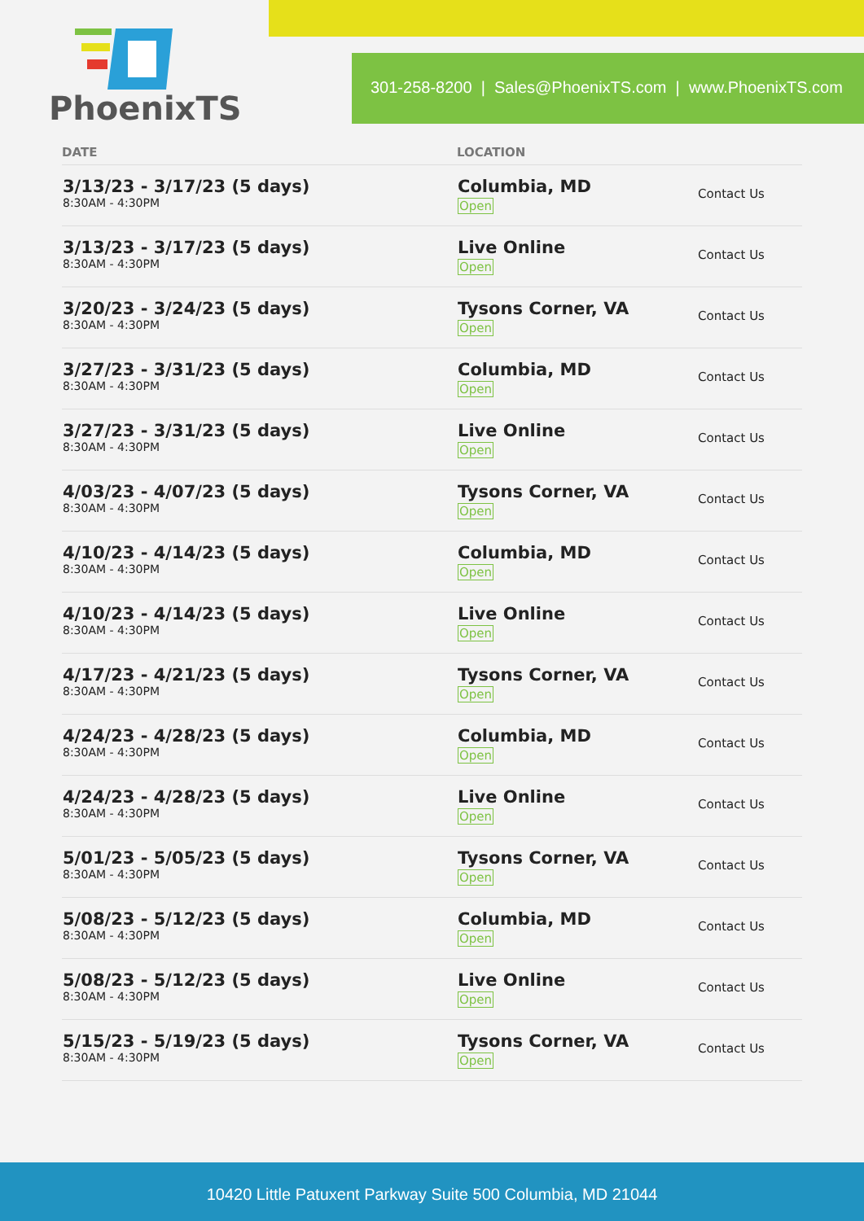PhoenixTS
301-258-8200 | Sales@PhoenixTS.com | www.PhoenixTS.com
| DATE | LOCATION | |
| --- | --- | --- |
| 3/13/23 - 3/17/23 (5 days) 8:30AM - 4:30PM | Columbia, MD Open | Contact Us |
| 3/13/23 - 3/17/23 (5 days) 8:30AM - 4:30PM | Live Online Open | Contact Us |
| 3/20/23 - 3/24/23 (5 days) 8:30AM - 4:30PM | Tysons Corner, VA Open | Contact Us |
| 3/27/23 - 3/31/23 (5 days) 8:30AM - 4:30PM | Columbia, MD Open | Contact Us |
| 3/27/23 - 3/31/23 (5 days) 8:30AM - 4:30PM | Live Online Open | Contact Us |
| 4/03/23 - 4/07/23 (5 days) 8:30AM - 4:30PM | Tysons Corner, VA Open | Contact Us |
| 4/10/23 - 4/14/23 (5 days) 8:30AM - 4:30PM | Columbia, MD Open | Contact Us |
| 4/10/23 - 4/14/23 (5 days) 8:30AM - 4:30PM | Live Online Open | Contact Us |
| 4/17/23 - 4/21/23 (5 days) 8:30AM - 4:30PM | Tysons Corner, VA Open | Contact Us |
| 4/24/23 - 4/28/23 (5 days) 8:30AM - 4:30PM | Columbia, MD Open | Contact Us |
| 4/24/23 - 4/28/23 (5 days) 8:30AM - 4:30PM | Live Online Open | Contact Us |
| 5/01/23 - 5/05/23 (5 days) 8:30AM - 4:30PM | Tysons Corner, VA Open | Contact Us |
| 5/08/23 - 5/12/23 (5 days) 8:30AM - 4:30PM | Columbia, MD Open | Contact Us |
| 5/08/23 - 5/12/23 (5 days) 8:30AM - 4:30PM | Live Online Open | Contact Us |
| 5/15/23 - 5/19/23 (5 days) 8:30AM - 4:30PM | Tysons Corner, VA Open | Contact Us |
10420 Little Patuxent Parkway Suite 500 Columbia, MD 21044